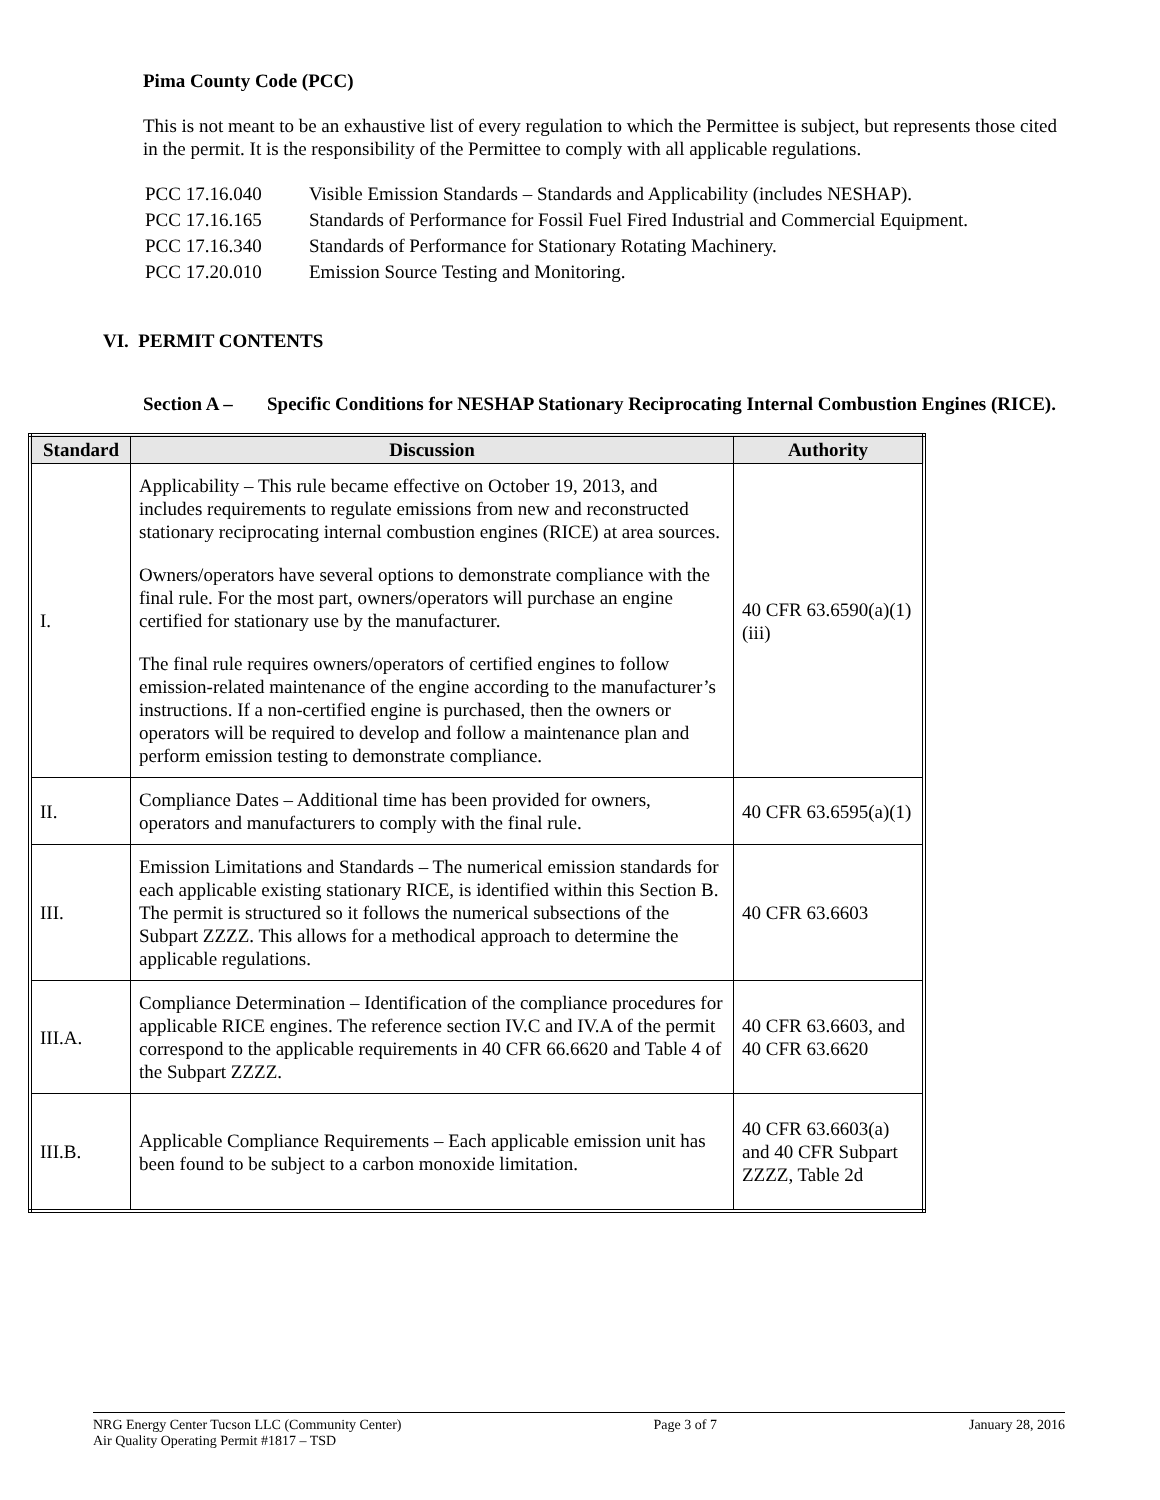Pima County Code (PCC)
This is not meant to be an exhaustive list of every regulation to which the Permittee is subject, but represents those cited in the permit. It is the responsibility of the Permittee to comply with all applicable regulations.
| PCC 17.16.040 | Visible Emission Standards – Standards and Applicability (includes NESHAP). |
| PCC 17.16.165 | Standards of Performance for Fossil Fuel Fired Industrial and Commercial Equipment. |
| PCC 17.16.340 | Standards of Performance for Stationary Rotating Machinery. |
| PCC 17.20.010 | Emission Source Testing and Monitoring. |
VI. PERMIT CONTENTS
Section A –
Specific Conditions for NESHAP Stationary Reciprocating Internal Combustion Engines (RICE).
| Standard | Discussion | Authority |
| --- | --- | --- |
| I. | Applicability – This rule became effective on October 19, 2013, and includes requirements to regulate emissions from new and reconstructed stationary reciprocating internal combustion engines (RICE) at area sources. Owners/operators have several options to demonstrate compliance with the final rule. For the most part, owners/operators will purchase an engine certified for stationary use by the manufacturer. The final rule requires owners/operators of certified engines to follow emission-related maintenance of the engine according to the manufacturer’s instructions. If a non-certified engine is purchased, then the owners or operators will be required to develop and follow a maintenance plan and perform emission testing to demonstrate compliance. | 40 CFR 63.6590(a)(1)(iii) |
| II. | Compliance Dates – Additional time has been provided for owners, operators and manufacturers to comply with the final rule. | 40 CFR 63.6595(a)(1) |
| III. | Emission Limitations and Standards – The numerical emission standards for each applicable existing stationary RICE, is identified within this Section B. The permit is structured so it follows the numerical subsections of the Subpart ZZZZ. This allows for a methodical approach to determine the applicable regulations. | 40 CFR 63.6603 |
| III.A. | Compliance Determination – Identification of the compliance procedures for applicable RICE engines. The reference section IV.C and IV.A of the permit correspond to the applicable requirements in 40 CFR 66.6620 and Table 4 of the Subpart ZZZZ. | 40 CFR 63.6603, and 40 CFR 63.6620 |
| III.B. | Applicable Compliance Requirements – Each applicable emission unit has been found to be subject to a carbon monoxide limitation. | 40 CFR 63.6603(a) and 40 CFR Subpart ZZZZ, Table 2d |
NRG Energy Center Tucson LLC (Community Center)
Air Quality Operating Permit #1817 – TSD
Page 3 of 7 January 28, 2016